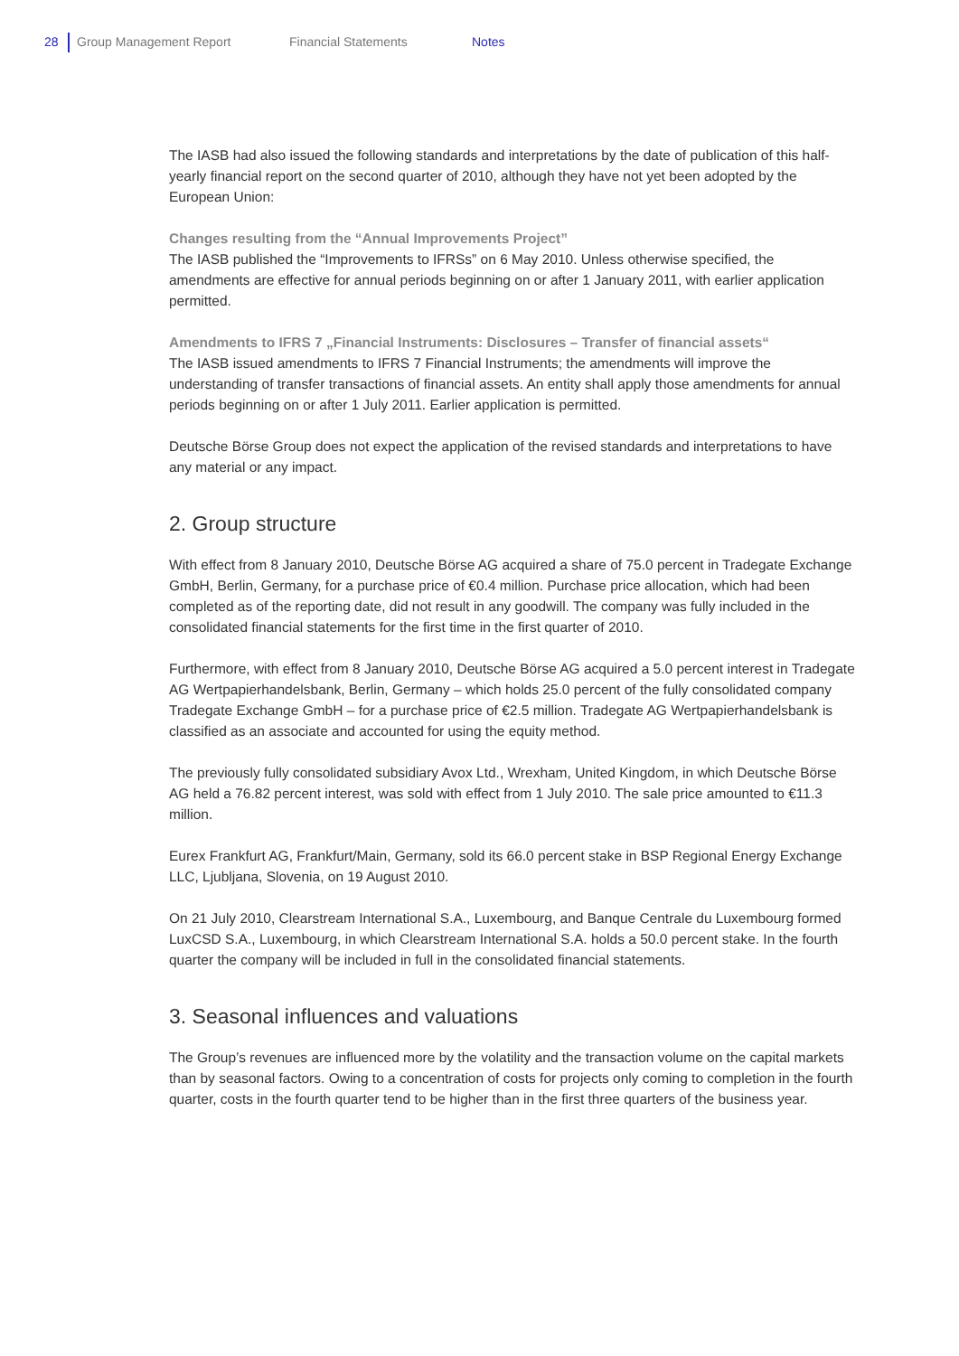28 Group Management Report Financial Statements Notes
The IASB had also issued the following standards and interpretations by the date of publication of this half-yearly financial report on the second quarter of 2010, although they have not yet been adopted by the European Union:
Changes resulting from the “Annual Improvements Project”
The IASB published the “Improvements to IFRSs” on 6 May 2010. Unless otherwise specified, the amendments are effective for annual periods beginning on or after 1 January 2011, with earlier application permitted.
Amendments to IFRS 7 „Financial Instruments: Disclosures – Transfer of financial assets“The IASB issued amendments to IFRS 7 Financial Instruments; the amendments will improve the understanding of transfer transactions of financial assets. An entity shall apply those amendments for annual periods beginning on or after 1 July 2011. Earlier application is permitted.
Deutsche Börse Group does not expect the application of the revised standards and interpretations to have any material or any impact.
2. Group structure
With effect from 8 January 2010, Deutsche Börse AG acquired a share of 75.0 percent in Tradegate Exchange GmbH, Berlin, Germany, for a purchase price of €0.4 million. Purchase price allocation, which had been completed as of the reporting date, did not result in any goodwill. The company was fully included in the consolidated financial statements for the first time in the first quarter of 2010.
Furthermore, with effect from 8 January 2010, Deutsche Börse AG acquired a 5.0 percent interest in Tradegate AG Wertpapierhandelsbank, Berlin, Germany – which holds 25.0 percent of the fully consolidated company Tradegate Exchange GmbH – for a purchase price of €2.5 million. Tradegate AG Wertpapierhandelsbank is classified as an associate and accounted for using the equity method.
The previously fully consolidated subsidiary Avox Ltd., Wrexham, United Kingdom, in which Deutsche Börse AG held a 76.82 percent interest, was sold with effect from 1 July 2010. The sale price amounted to €11.3 million.
Eurex Frankfurt AG, Frankfurt/Main, Germany, sold its 66.0 percent stake in BSP Regional Energy Exchange LLC, Ljubljana, Slovenia, on 19 August 2010.
On 21 July 2010, Clearstream International S.A., Luxembourg, and Banque Centrale du Luxembourg formed LuxCSD S.A., Luxembourg, in which Clearstream International S.A. holds a 50.0 percent stake. In the fourth quarter the company will be included in full in the consolidated financial statements.
3. Seasonal influences and valuations
The Group’s revenues are influenced more by the volatility and the transaction volume on the capital markets than by seasonal factors. Owing to a concentration of costs for projects only coming to completion in the fourth quarter, costs in the fourth quarter tend to be higher than in the first three quarters of the business year.